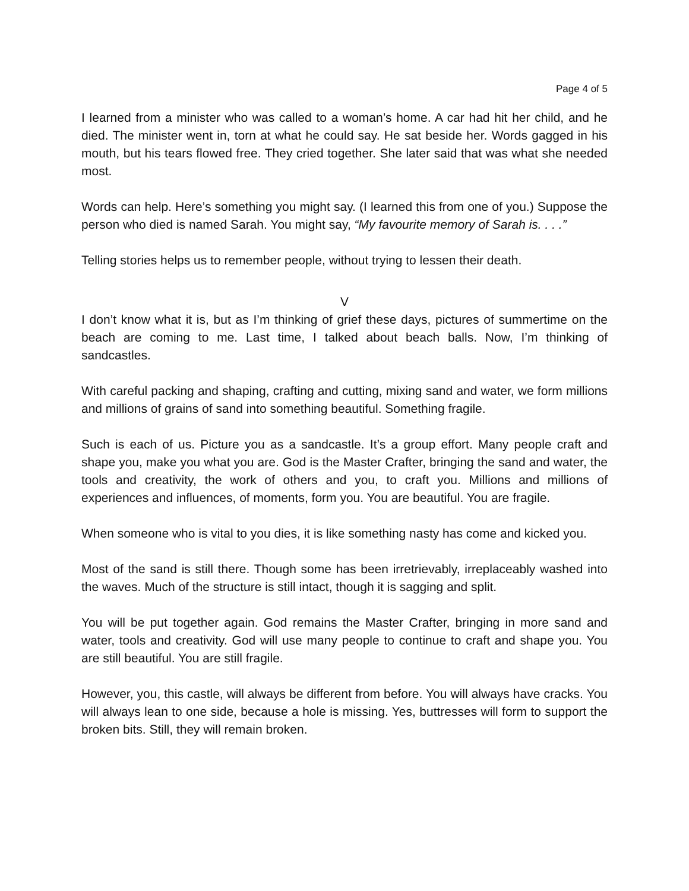Page 4 of 5
I learned from a minister who was called to a woman’s home. A car had hit her child, and he died. The minister went in, torn at what he could say. He sat beside her. Words gagged in his mouth, but his tears flowed free. They cried together. She later said that was what she needed most.
Words can help. Here’s something you might say. (I learned this from one of you.) Suppose the person who died is named Sarah. You might say, “My favourite memory of Sarah is. . . .”
Telling stories helps us to remember people, without trying to lessen their death.
V
I don’t know what it is, but as I’m thinking of grief these days, pictures of summertime on the beach are coming to me. Last time, I talked about beach balls. Now, I’m thinking of sandcastles.
With careful packing and shaping, crafting and cutting, mixing sand and water, we form millions and millions of grains of sand into something beautiful. Something fragile.
Such is each of us. Picture you as a sandcastle. It’s a group effort. Many people craft and shape you, make you what you are. God is the Master Crafter, bringing the sand and water, the tools and creativity, the work of others and you, to craft you. Millions and millions of experiences and influences, of moments, form you. You are beautiful. You are fragile.
When someone who is vital to you dies, it is like something nasty has come and kicked you.
Most of the sand is still there. Though some has been irretrievably, irreplaceably washed into the waves. Much of the structure is still intact, though it is sagging and split.
You will be put together again. God remains the Master Crafter, bringing in more sand and water, tools and creativity. God will use many people to continue to craft and shape you. You are still beautiful. You are still fragile.
However, you, this castle, will always be different from before. You will always have cracks. You will always lean to one side, because a hole is missing. Yes, buttresses will form to support the broken bits. Still, they will remain broken.